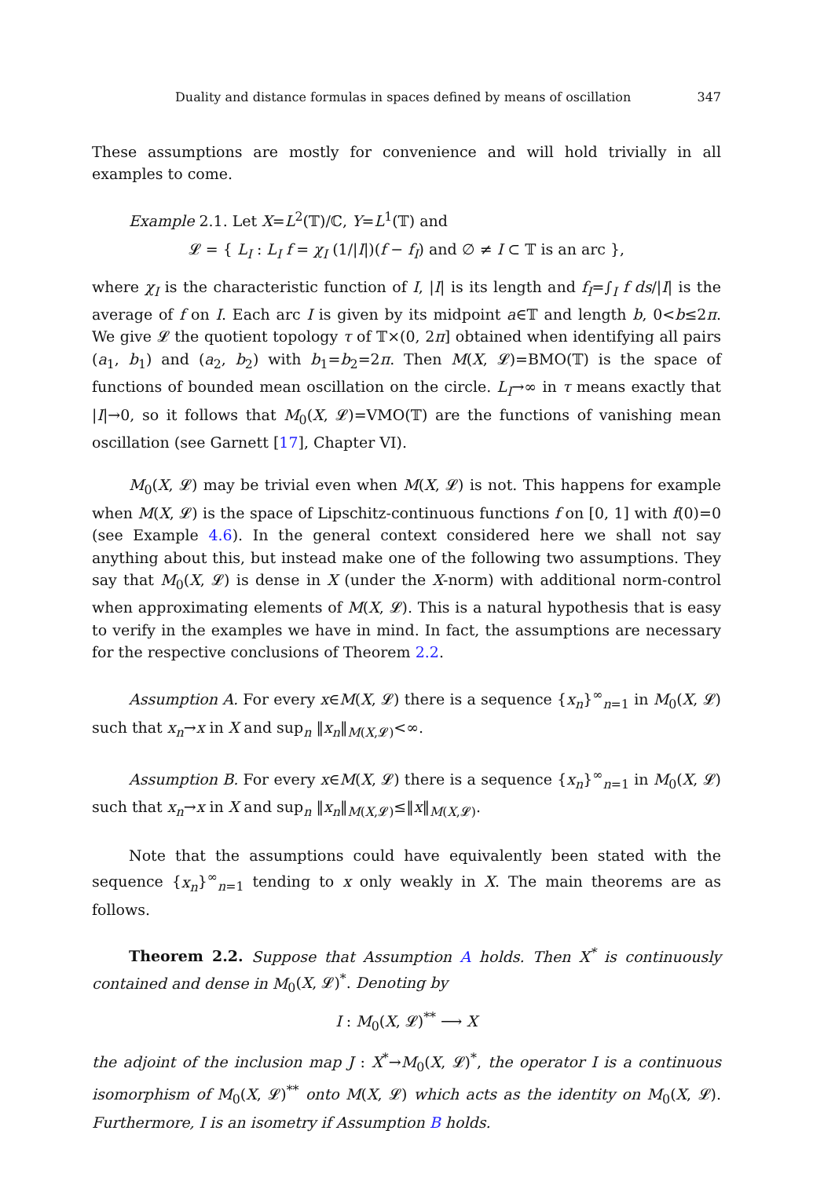Duality and distance formulas in spaces defined by means of oscillation 347
These assumptions are mostly for convenience and will hold trivially in all examples to come.
Example 2.1. Let X=L<sup>2</sup>(𝕋)/ℂ, Y=L<sup>1</sup>(𝕋) and
𝓛 = { L<sub>I</sub> : L<sub>I</sub> f = χ<sub>I</sub> (1/|I|)(f − f<sub>I</sub>) and ∅ ≠ I ⊂ 𝕋 is an arc },
where χ<sub>I</sub> is the characteristic function of I, |I| is its length and f<sub>I</sub>=∫<sub>I</sub> f ds/|I| is the average of f on I. Each arc I is given by its midpoint a∈𝕋 and length b, 0<b≤2π. We give 𝓛 the quotient topology τ of 𝕋×(0, 2π] obtained when identifying all pairs (a<sub>1</sub>, b<sub>1</sub>) and (a<sub>2</sub>, b<sub>2</sub>) with b<sub>1</sub>=b<sub>2</sub>=2π. Then M(X, 𝓛)=BMO(𝕋) is the space of functions of bounded mean oscillation on the circle. L<sub>I</sub>→∞ in τ means exactly that |I|→0, so it follows that M<sub>0</sub>(X, 𝓛)=VMO(𝕋) are the functions of vanishing mean oscillation (see Garnett [17], Chapter VI).
M<sub>0</sub>(X, 𝓛) may be trivial even when M(X, 𝓛) is not. This happens for example when M(X, 𝓛) is the space of Lipschitz-continuous functions f on [0, 1] with f(0)=0 (see Example 4.6). In the general context considered here we shall not say anything about this, but instead make one of the following two assumptions. They say that M<sub>0</sub>(X, 𝓛) is dense in X (under the X-norm) with additional norm-control when approximating elements of M(X, 𝓛). This is a natural hypothesis that is easy to verify in the examples we have in mind. In fact, the assumptions are necessary for the respective conclusions of Theorem 2.2.
Assumption A. For every x∈M(X, 𝓛) there is a sequence {x<sub>n</sub>}<sup>∞</sup><sub>n=1</sub> in M<sub>0</sub>(X, 𝓛) such that x<sub>n</sub>→x in X and sup<sub>n</sub> ‖x<sub>n</sub>‖<sub>M(X,𝓛)</sub><∞.
Assumption B. For every x∈M(X, 𝓛) there is a sequence {x<sub>n</sub>}<sup>∞</sup><sub>n=1</sub> in M<sub>0</sub>(X, 𝓛) such that x<sub>n</sub>→x in X and sup<sub>n</sub> ‖x<sub>n</sub>‖<sub>M(X,𝓛)</sub>≤‖x‖<sub>M(X,𝓛)</sub>.
Note that the assumptions could have equivalently been stated with the sequence {x<sub>n</sub>}<sup>∞</sup><sub>n=1</sub> tending to x only weakly in X. The main theorems are as follows.
Theorem 2.2. Suppose that Assumption A holds. Then X<sup>*</sup> is continuously contained and dense in M<sub>0</sub>(X, 𝓛)<sup>*</sup>. Denoting by
I : M<sub>0</sub>(X, 𝓛)<sup>**</sup> ⟶ X
the adjoint of the inclusion map J : X<sup>*</sup>→M<sub>0</sub>(X, 𝓛)<sup>*</sup>, the operator I is a continuous isomorphism of M<sub>0</sub>(X, 𝓛)<sup>**</sup> onto M(X, 𝓛) which acts as the identity on M<sub>0</sub>(X, 𝓛). Furthermore, I is an isometry if Assumption B holds.